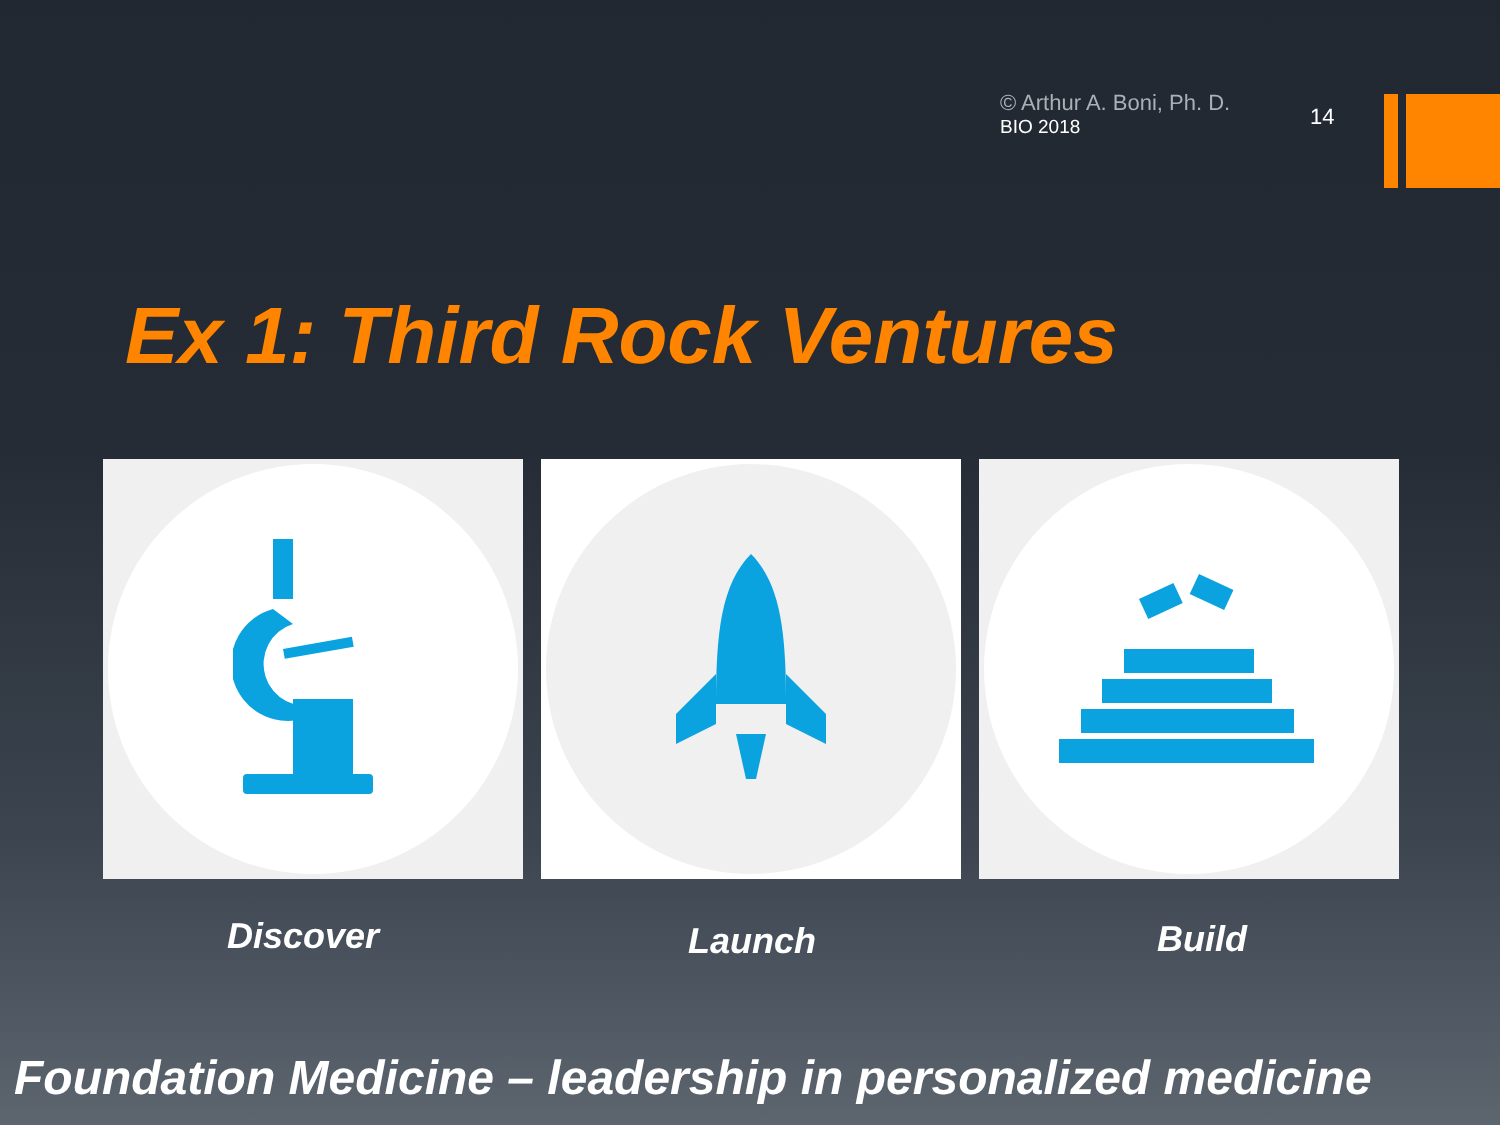© Arthur A. Boni, Ph. D.
BIO 2018
14
Ex 1: Third Rock Ventures
Discover Launch Build
Foundation Medicine – leadership in personalized medicine